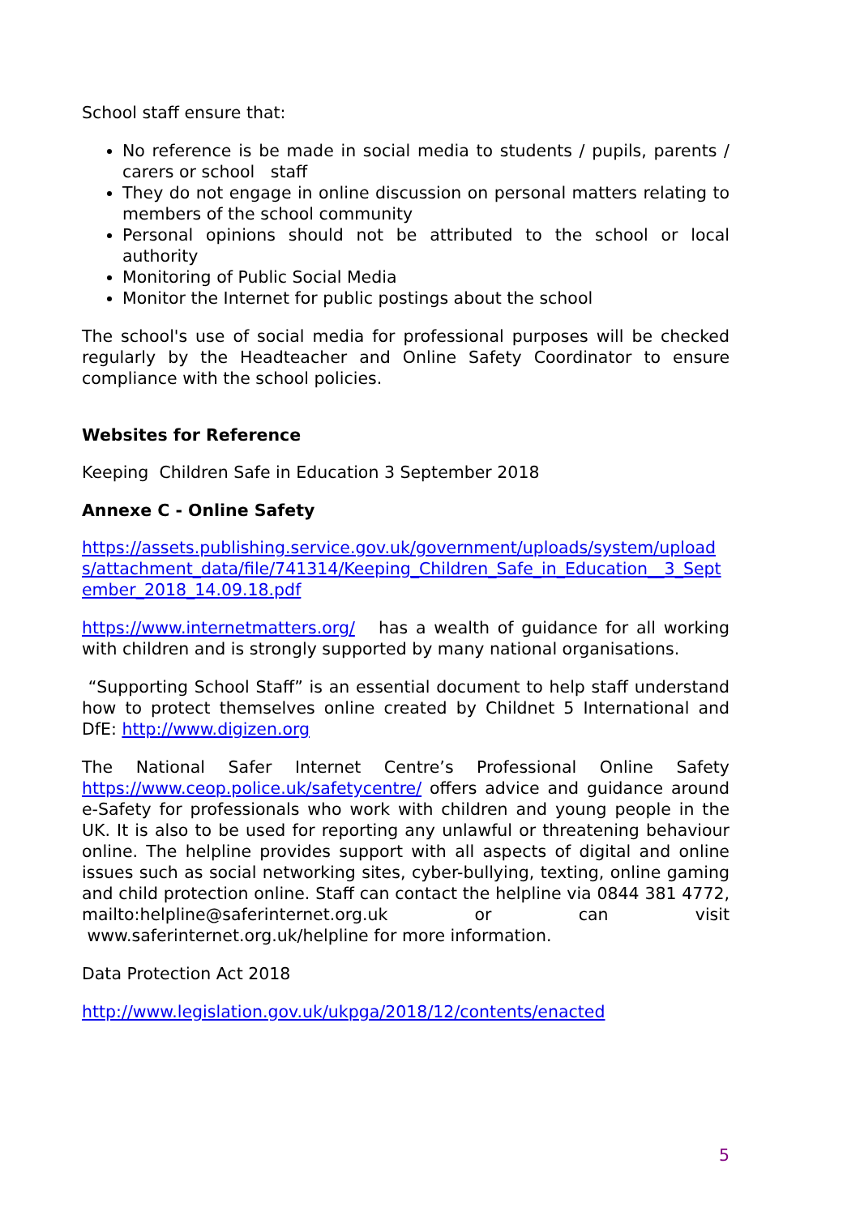School staff ensure that:
No reference is be made in social media to students / pupils, parents / carers or school staff
They do not engage in online discussion on personal matters relating to members of the school community
Personal opinions should not be attributed to the school or local authority
Monitoring of Public Social Media
Monitor the Internet for public postings about the school
The school's use of social media for professional purposes will be checked regularly by the Headteacher and Online Safety Coordinator to ensure compliance with the school policies.
Websites for Reference
Keeping Children Safe in Education 3 September 2018
Annexe C - Online Safety
https://assets.publishing.service.gov.uk/government/uploads/system/uploads/attachment_data/file/741314/Keeping_Children_Safe_in_Education__3_September_2018_14.09.18.pdf
https://www.internetmatters.org/ has a wealth of guidance for all working with children and is strongly supported by many national organisations.
“Supporting School Staff” is an essential document to help staff understand how to protect themselves online created by Childnet 5 International and DfE: http://www.digizen.org
The National Safer Internet Centre’s Professional Online Safety https://www.ceop.police.uk/safetycentre/ offers advice and guidance around e-Safety for professionals who work with children and young people in the UK. It is also to be used for reporting any unlawful or threatening behaviour online. The helpline provides support with all aspects of digital and online issues such as social networking sites, cyber-bullying, texting, online gaming and child protection online. Staff can contact the helpline via 0844 381 4772, mailto:helpline@saferinternet.org.uk or can visit www.saferinternet.org.uk/helpline for more information.
Data Protection Act 2018
http://www.legislation.gov.uk/ukpga/2018/12/contents/enacted
5